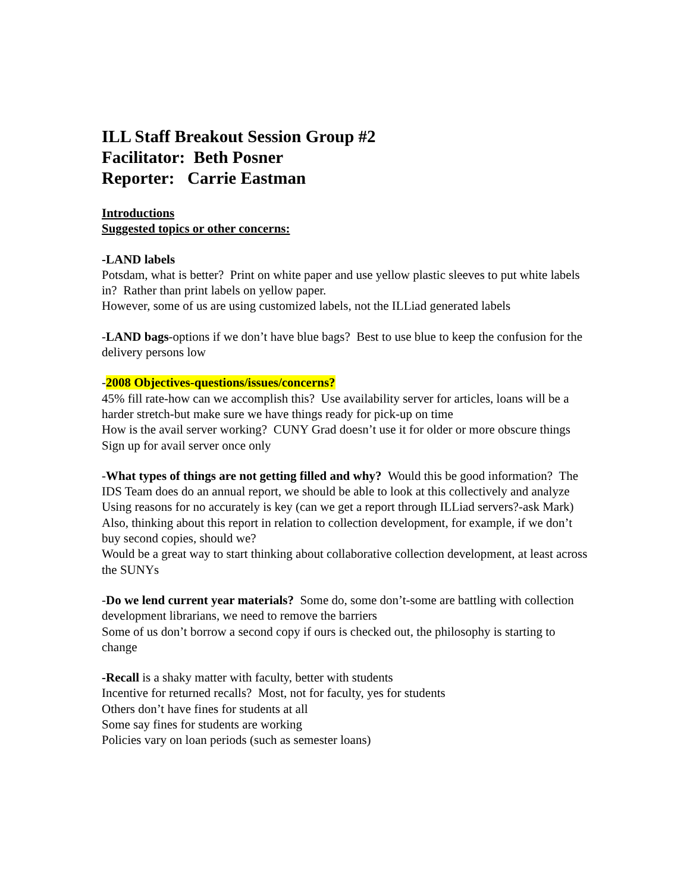ILL Staff Breakout Session Group #2
Facilitator: Beth Posner
Reporter: Carrie Eastman
Introductions
Suggested topics or other concerns:
-LAND labels
Potsdam, what is better? Print on white paper and use yellow plastic sleeves to put white labels in? Rather than print labels on yellow paper.
However, some of us are using customized labels, not the ILLiad generated labels
-LAND bags-options if we don’t have blue bags? Best to use blue to keep the confusion for the delivery persons low
-2008 Objectives-questions/issues/concerns?
45% fill rate-how can we accomplish this? Use availability server for articles, loans will be a harder stretch-but make sure we have things ready for pick-up on time
How is the avail server working? CUNY Grad doesn’t use it for older or more obscure things
Sign up for avail server once only
-What types of things are not getting filled and why? Would this be good information? The IDS Team does do an annual report, we should be able to look at this collectively and analyze
Using reasons for no accurately is key (can we get a report through ILLiad servers?-ask Mark)
Also, thinking about this report in relation to collection development, for example, if we don’t buy second copies, should we?
Would be a great way to start thinking about collaborative collection development, at least across the SUNYs
-Do we lend current year materials? Some do, some don’t-some are battling with collection development librarians, we need to remove the barriers
Some of us don’t borrow a second copy if ours is checked out, the philosophy is starting to change
-Recall is a shaky matter with faculty, better with students
Incentive for returned recalls? Most, not for faculty, yes for students
Others don’t have fines for students at all
Some say fines for students are working
Policies vary on loan periods (such as semester loans)